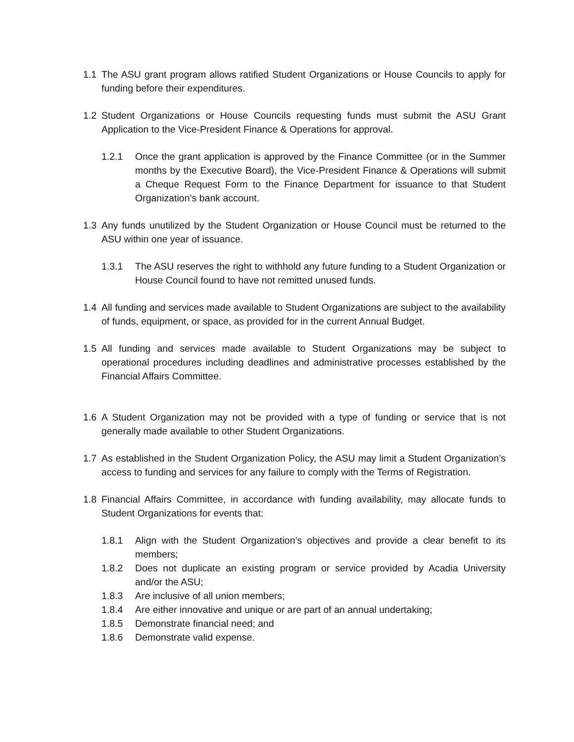1.1 The ASU grant program allows ratified Student Organizations or House Councils to apply for funding before their expenditures.
1.2 Student Organizations or House Councils requesting funds must submit the ASU Grant Application to the Vice-President Finance & Operations for approval.
1.2.1 Once the grant application is approved by the Finance Committee (or in the Summer months by the Executive Board), the Vice-President Finance & Operations will submit a Cheque Request Form to the Finance Department for issuance to that Student Organization’s bank account.
1.3 Any funds unutilized by the Student Organization or House Council must be returned to the ASU within one year of issuance.
1.3.1 The ASU reserves the right to withhold any future funding to a Student Organization or House Council found to have not remitted unused funds.
1.4 All funding and services made available to Student Organizations are subject to the availability of funds, equipment, or space, as provided for in the current Annual Budget.
1.5 All funding and services made available to Student Organizations may be subject to operational procedures including deadlines and administrative processes established by the Financial Affairs Committee.
1.6 A Student Organization may not be provided with a type of funding or service that is not generally made available to other Student Organizations.
1.7 As established in the Student Organization Policy, the ASU may limit a Student Organization’s access to funding and services for any failure to comply with the Terms of Registration.
1.8 Financial Affairs Committee, in accordance with funding availability, may allocate funds to Student Organizations for events that:
1.8.1 Align with the Student Organization’s objectives and provide a clear benefit to its members;
1.8.2 Does not duplicate an existing program or service provided by Acadia University and/or the ASU;
1.8.3 Are inclusive of all union members;
1.8.4 Are either innovative and unique or are part of an annual undertaking;
1.8.5 Demonstrate financial need; and
1.8.6 Demonstrate valid expense.